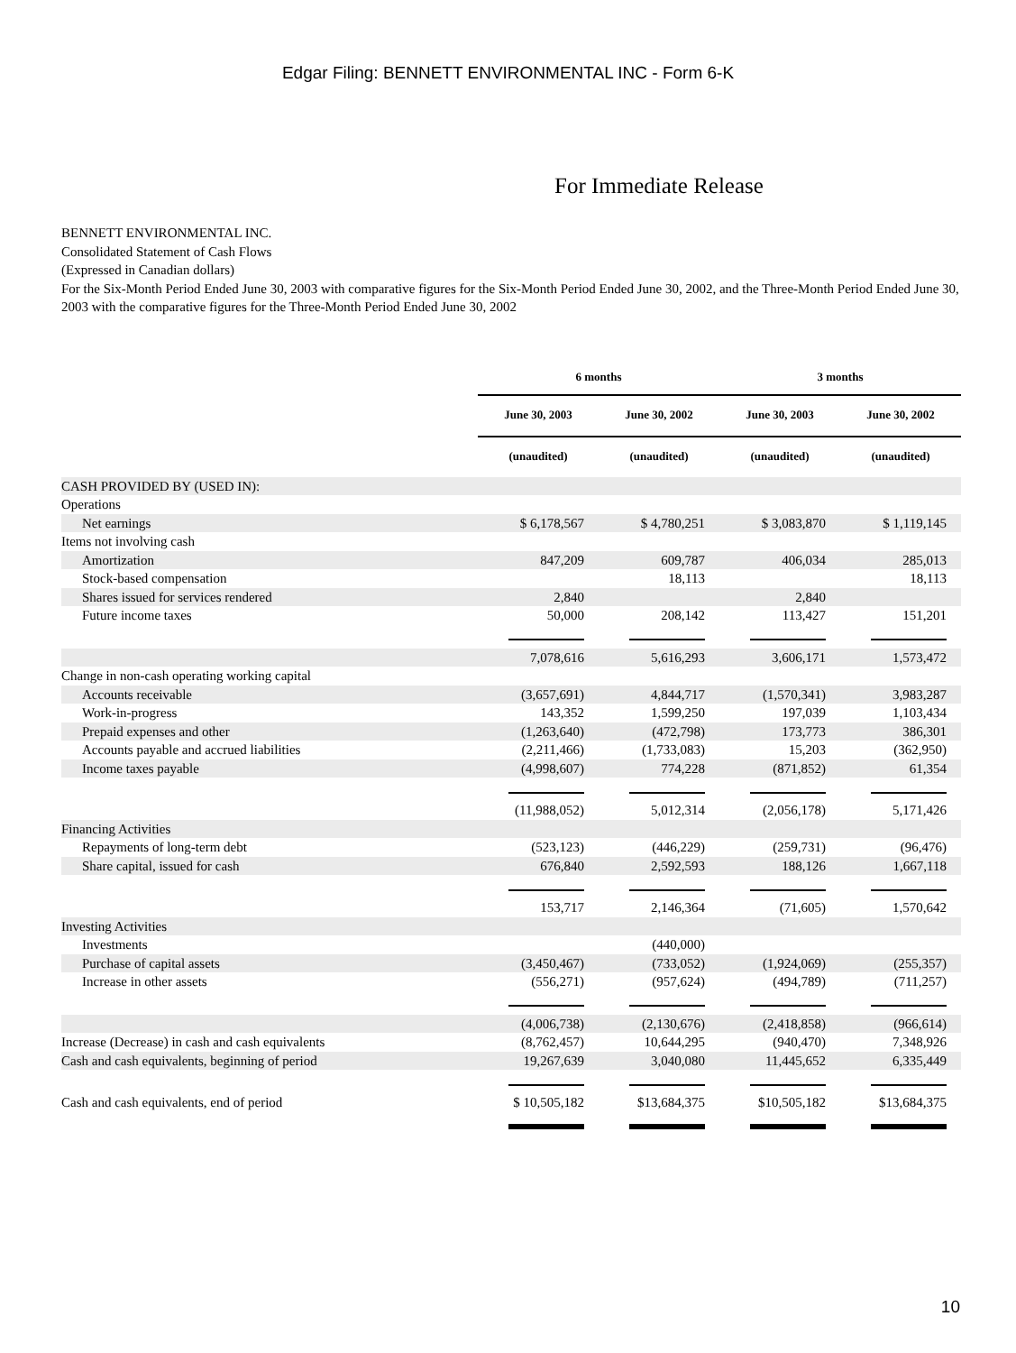Edgar Filing: BENNETT ENVIRONMENTAL INC - Form 6-K
For Immediate Release
BENNETT ENVIRONMENTAL INC.
Consolidated Statement of Cash Flows
(Expressed in Canadian dollars)
For the Six-Month Period Ended June 30, 2003 with comparative figures for the Six-Month Period Ended June 30, 2002, and the Three-Month Period Ended June 30, 2003 with the comparative figures for the Three-Month Period Ended June 30, 2002
| | 6 months | | 3 months | |
| | June 30, 2003 | June 30, 2002 | June 30, 2003 | June 30, 2002 |
| | (unaudited) | (unaudited) | (unaudited) | (unaudited) |
| CASH PROVIDED BY (USED IN): | | | | |
| Operations | | | | |
| Net earnings | $ 6,178,567 | $ 4,780,251 | $ 3,083,870 | $ 1,119,145 |
| Items not involving cash | | | | |
| Amortization | 847,209 | 609,787 | 406,034 | 285,013 |
| Stock-based compensation | | 18,113 | | 18,113 |
| Shares issued for services rendered | 2,840 | | 2,840 | |
| Future income taxes | 50,000 | 208,142 | 113,427 | 151,201 |
| | 7,078,616 | 5,616,293 | 3,606,171 | 1,573,472 |
| Change in non-cash operating working capital | | | | |
| Accounts receivable | (3,657,691) | 4,844,717 | (1,570,341) | 3,983,287 |
| Work-in-progress | 143,352 | 1,599,250 | 197,039 | 1,103,434 |
| Prepaid expenses and other | (1,263,640) | (472,798) | 173,773 | 386,301 |
| Accounts payable and accrued liabilities | (2,211,466) | (1,733,083) | 15,203 | (362,950) |
| Income taxes payable | (4,998,607) | 774,228 | (871,852) | 61,354 |
| | (11,988,052) | 5,012,314 | (2,056,178) | 5,171,426 |
| Financing Activities | | | | |
| Repayments of long-term debt | (523,123) | (446,229) | (259,731) | (96,476) |
| Share capital, issued for cash | 676,840 | 2,592,593 | 188,126 | 1,667,118 |
| | 153,717 | 2,146,364 | (71,605) | 1,570,642 |
| Investing Activities | | | | |
| Investments | | (440,000) | | |
| Purchase of capital assets | (3,450,467) | (733,052) | (1,924,069) | (255,357) |
| Increase in other assets | (556,271) | (957,624) | (494,789) | (711,257) |
| | (4,006,738) | (2,130,676) | (2,418,858) | (966,614) |
| Increase (Decrease) in cash and cash equivalents | (8,762,457) | 10,644,295 | (940,470) | 7,348,926 |
| Cash and cash equivalents, beginning of period | 19,267,639 | 3,040,080 | 11,445,652 | 6,335,449 |
| Cash and cash equivalents, end of period | $ 10,505,182 | $13,684,375 | $10,505,182 | $13,684,375 |
10